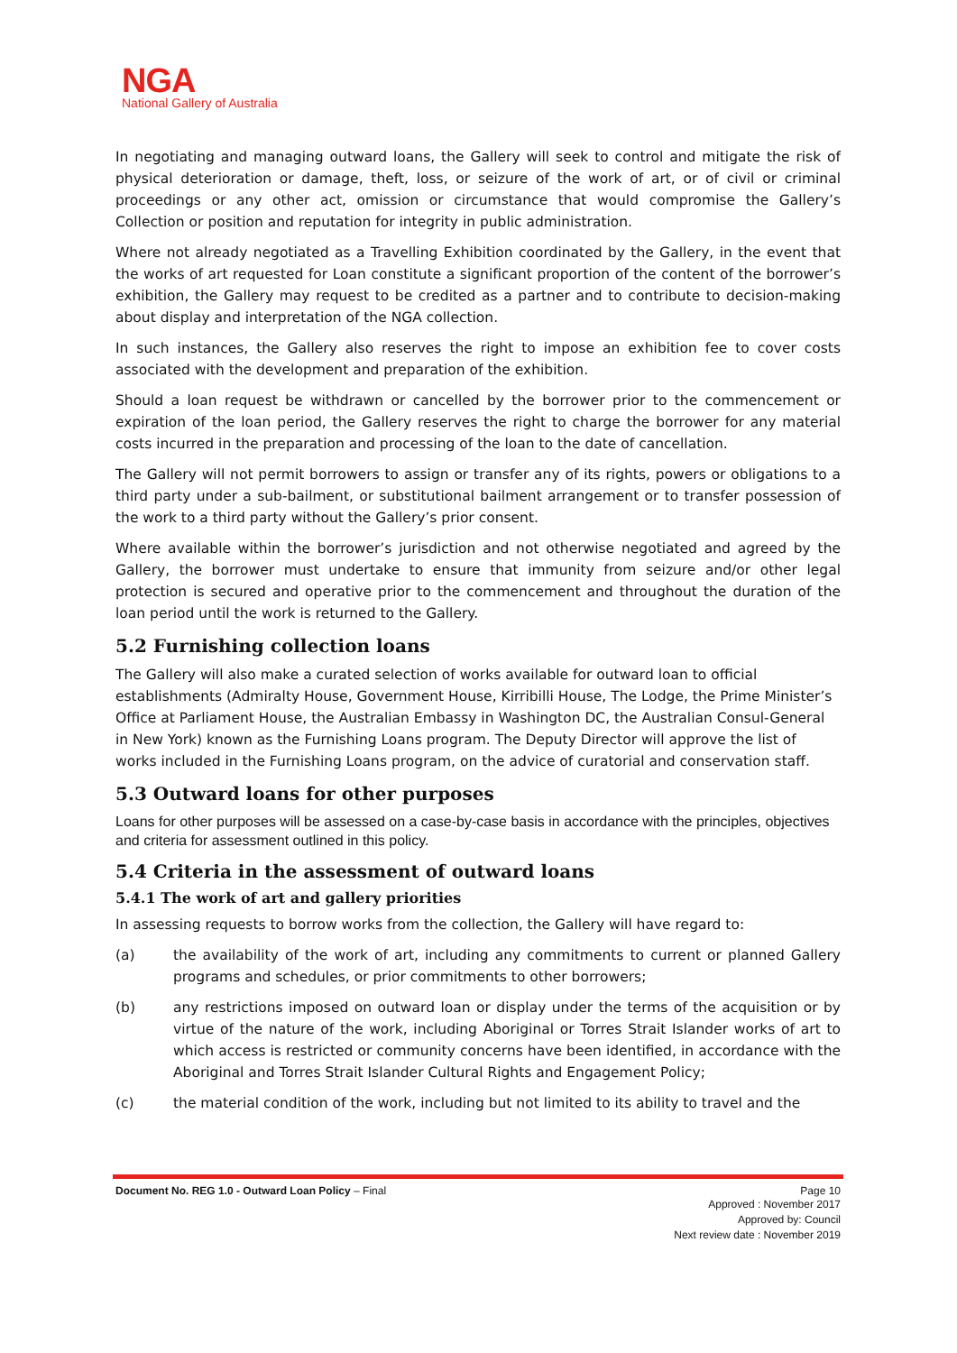NGA
National Gallery of Australia
In negotiating and managing outward loans, the Gallery will seek to control and mitigate the risk of physical deterioration or damage, theft, loss, or seizure of the work of art, or of civil or criminal proceedings or any other act, omission or circumstance that would compromise the Gallery’s Collection or position and reputation for integrity in public administration.
Where not already negotiated as a Travelling Exhibition coordinated by the Gallery, in the event that the works of art requested for Loan constitute a significant proportion of the content of the borrower’s exhibition, the Gallery may request to be credited as a partner and to contribute to decision-making about display and interpretation of the NGA collection.
In such instances, the Gallery also reserves the right to impose an exhibition fee to cover costs associated with the development and preparation of the exhibition.
Should a loan request be withdrawn or cancelled by the borrower prior to the commencement or expiration of the loan period, the Gallery reserves the right to charge the borrower for any material costs incurred in the preparation and processing of the loan to the date of cancellation.
The Gallery will not permit borrowers to assign or transfer any of its rights, powers or obligations to a third party under a sub-bailment, or substitutional bailment arrangement or to transfer possession of the work to a third party without the Gallery’s prior consent.
Where available within the borrower’s jurisdiction and not otherwise negotiated and agreed by the Gallery, the borrower must undertake to ensure that immunity from seizure and/or other legal protection is secured and operative prior to the commencement and throughout the duration of the loan period until the work is returned to the Gallery.
5.2 Furnishing collection loans
The Gallery will also make a curated selection of works available for outward loan to official establishments (Admiralty House, Government House, Kirribilli House, The Lodge, the Prime Minister’s Office at Parliament House, the Australian Embassy in Washington DC, the Australian Consul-General in New York) known as the Furnishing Loans program. The Deputy Director will approve the list of works included in the Furnishing Loans program, on the advice of curatorial and conservation staff.
5.3 Outward loans for other purposes
Loans for other purposes will be assessed on a case-by-case basis in accordance with the principles, objectives and criteria for assessment outlined in this policy.
5.4 Criteria in the assessment of outward loans
5.4.1 The work of art and gallery priorities
In assessing requests to borrow works from the collection, the Gallery will have regard to:
(a) the availability of the work of art, including any commitments to current or planned Gallery programs and schedules, or prior commitments to other borrowers;
(b) any restrictions imposed on outward loan or display under the terms of the acquisition or by virtue of the nature of the work, including Aboriginal or Torres Strait Islander works of art to which access is restricted or community concerns have been identified, in accordance with the Aboriginal and Torres Strait Islander Cultural Rights and Engagement Policy;
(c) the material condition of the work, including but not limited to its ability to travel and the
Document No. REG 1.0 - Outward Loan Policy – Final Page 10
Approved : November 2017
Approved by: Council
Next review date : November 2019